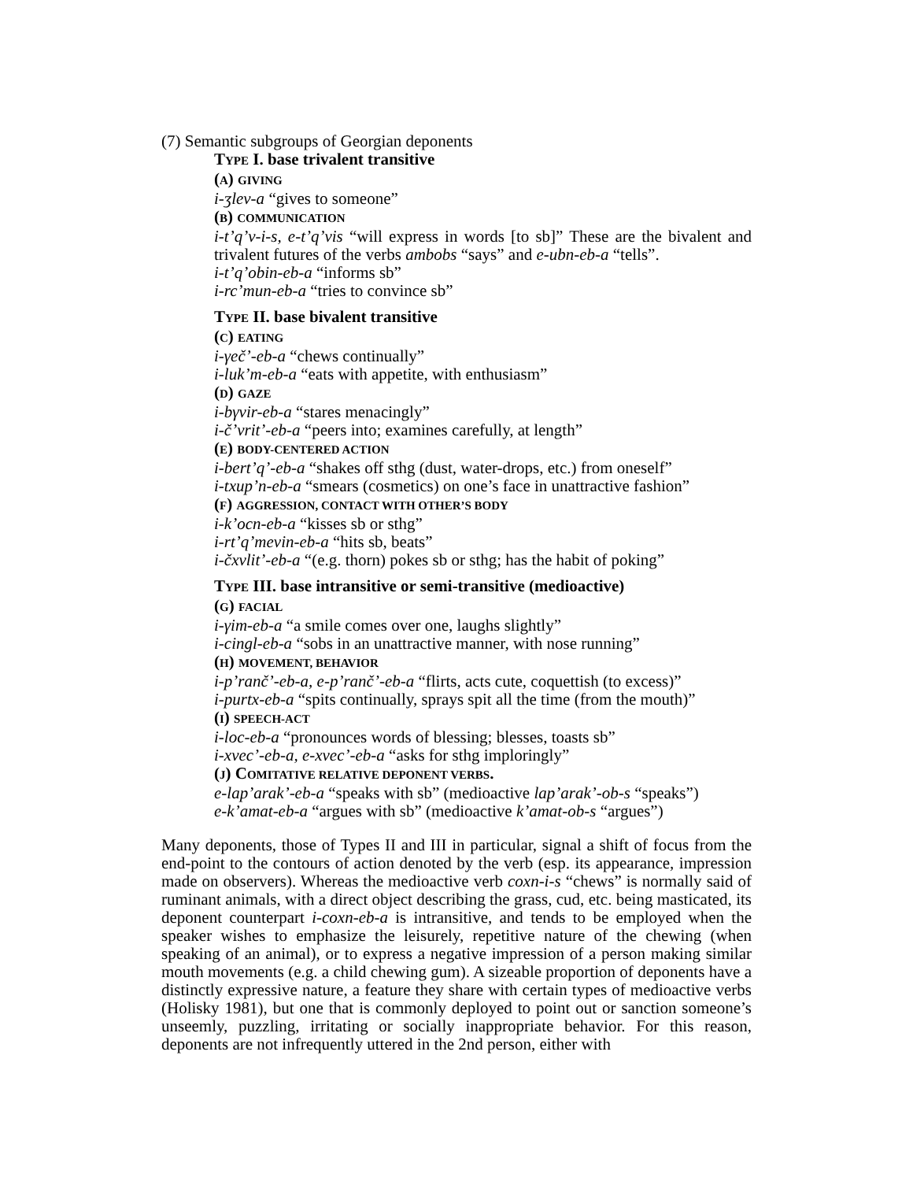(7) Semantic subgroups of Georgian deponents
TYPE I. base trivalent transitive
(A) GIVING
i-ʒlev-a “gives to someone”
(B) COMMUNICATION
i-t’q’v-i-s, e-t’q’vis “will express in words [to sb]” These are the bivalent and trivalent futures of the verbs ambobs “says” and e-ubn-eb-a “tells”.
i-t’q’obin-eb-a “informs sb”
i-rc’mun-eb-a “tries to convince sb”
TYPE II. base bivalent transitive
(C) EATING
i-γeč’-eb-a “chews continually”
i-luk’m-eb-a “eats with appetite, with enthusiasm”
(D) GAZE
i-bγvir-eb-a “stares menacingly”
i-č’vrit’-eb-a “peers into; examines carefully, at length”
(E) BODY-CENTERED ACTION
i-bert’q’-eb-a “shakes off sthg (dust, water-drops, etc.) from oneself”
i-txup’n-eb-a “smears (cosmetics) on one’s face in unattractive fashion”
(F) AGGRESSION, CONTACT WITH OTHER’S BODY
i-k’ocn-eb-a “kisses sb or sthg”
i-rt’q’mevin-eb-a “hits sb, beats”
i-čxvlit’-eb-a “(e.g. thorn) pokes sb or sthg; has the habit of poking”
TYPE III. base intransitive or semi-transitive (medioactive)
(G) FACIAL
i-γim-eb-a “a smile comes over one, laughs slightly”
i-cingl-eb-a “sobs in an unattractive manner, with nose running”
(H) MOVEMENT, BEHAVIOR
i-p’ranč’-eb-a, e-p’ranč’-eb-a “flirts, acts cute, coquettish (to excess)”
i-purtx-eb-a “spits continually, sprays spit all the time (from the mouth)”
(I) SPEECH-ACT
i-loc-eb-a “pronounces words of blessing; blesses, toasts sb”
i-xvec’-eb-a, e-xvec’-eb-a “asks for sthg imploringly”
(J) COMITATIVE RELATIVE DEPONENT VERBS.
e-lap’arak’-eb-a “speaks with sb” (medioactive lap’arak’-ob-s “speaks”)
e-k’amat-eb-a “argues with sb” (medioactive k’amat-ob-s “argues”)
Many deponents, those of Types II and III in particular, signal a shift of focus from the end-point to the contours of action denoted by the verb (esp. its appearance, impression made on observers). Whereas the medioactive verb coxn-i-s “chews” is normally said of ruminant animals, with a direct object describing the grass, cud, etc. being masticated, its deponent counterpart i-coxn-eb-a is intransitive, and tends to be employed when the speaker wishes to emphasize the leisurely, repetitive nature of the chewing (when speaking of an animal), or to express a negative impression of a person making similar mouth movements (e.g. a child chewing gum). A sizeable proportion of deponents have a distinctly expressive nature, a feature they share with certain types of medioactive verbs (Holisky 1981), but one that is commonly deployed to point out or sanction someone’s unseemly, puzzling, irritating or socially inappropriate behavior. For this reason, deponents are not infrequently uttered in the 2nd person, either with